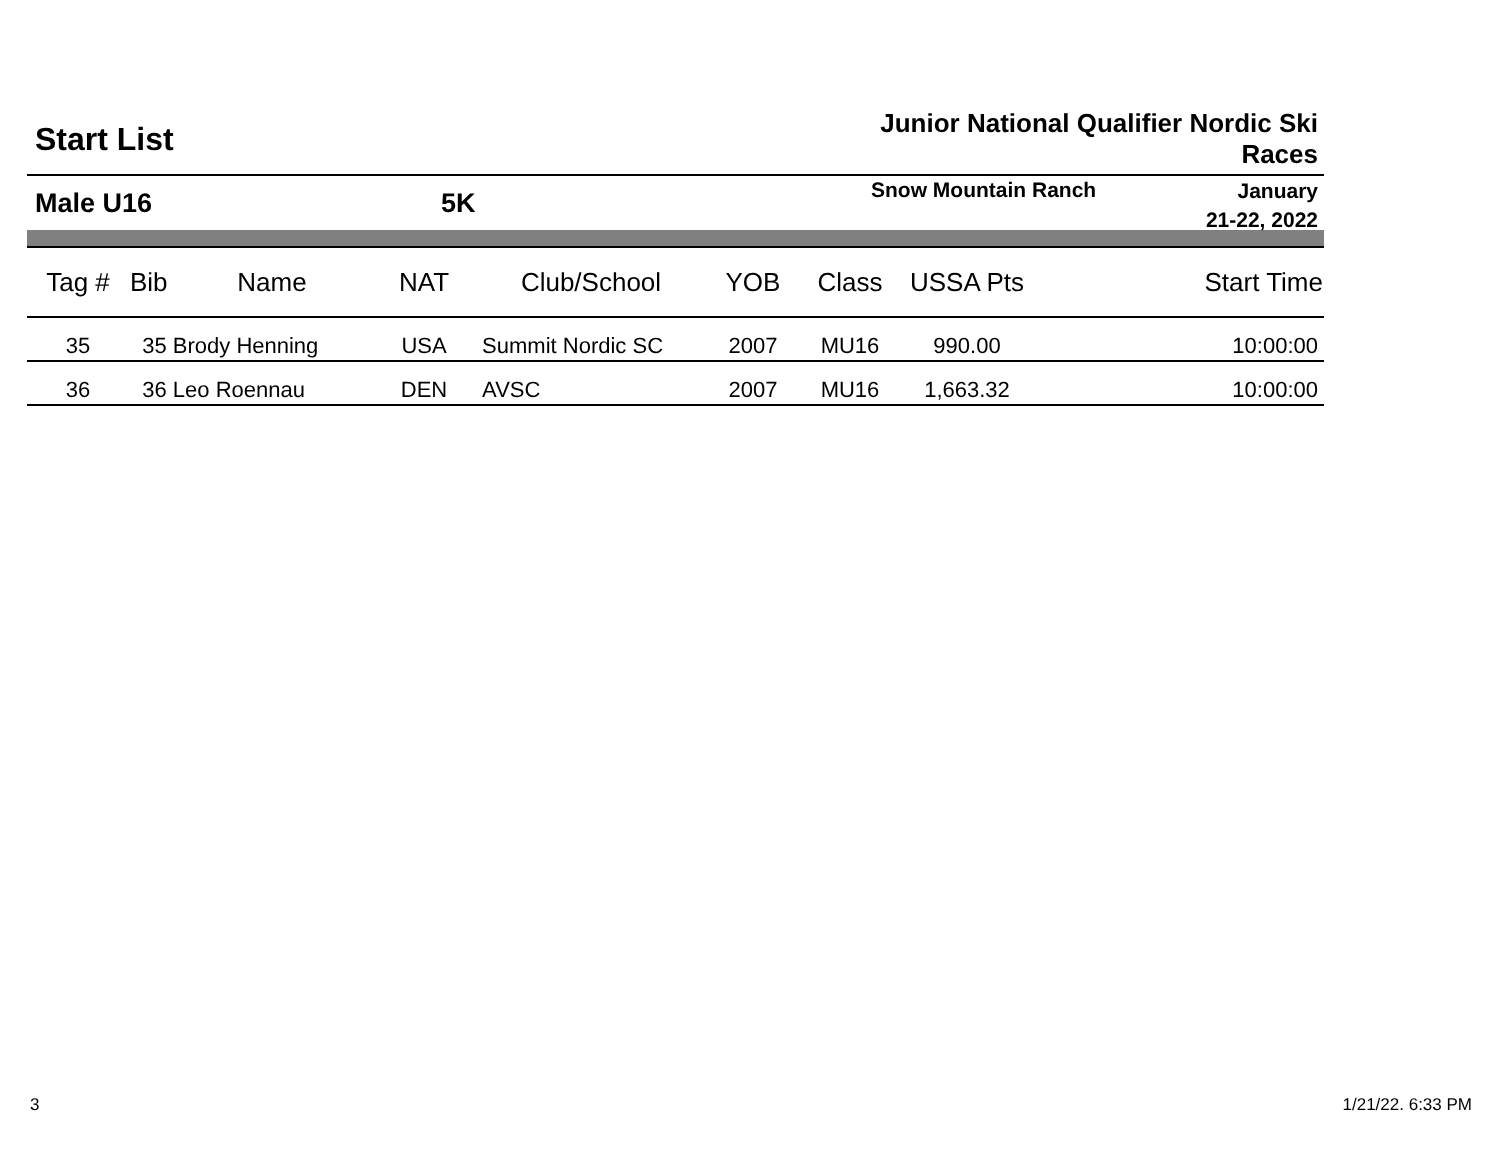Start List
Junior National Qualifier Nordic Ski
Races
Male U16 5K
Snow Mountain Ranch
January
21-22, 2022
| Tag # | Bib | Name | NAT | Club/School | YOB | Class | USSA Pts | Start Time |
| --- | --- | --- | --- | --- | --- | --- | --- | --- |
| 35 | 35 Brody Henning | | USA | Summit Nordic SC | 2007 | MU16 | 990.00 | 10:00:00 |
| 36 | 36 Leo Roennau | | DEN | AVSC | 2007 | MU16 | 1,663.32 | 10:00:00 |
3 1/21/22. 6:33 PM